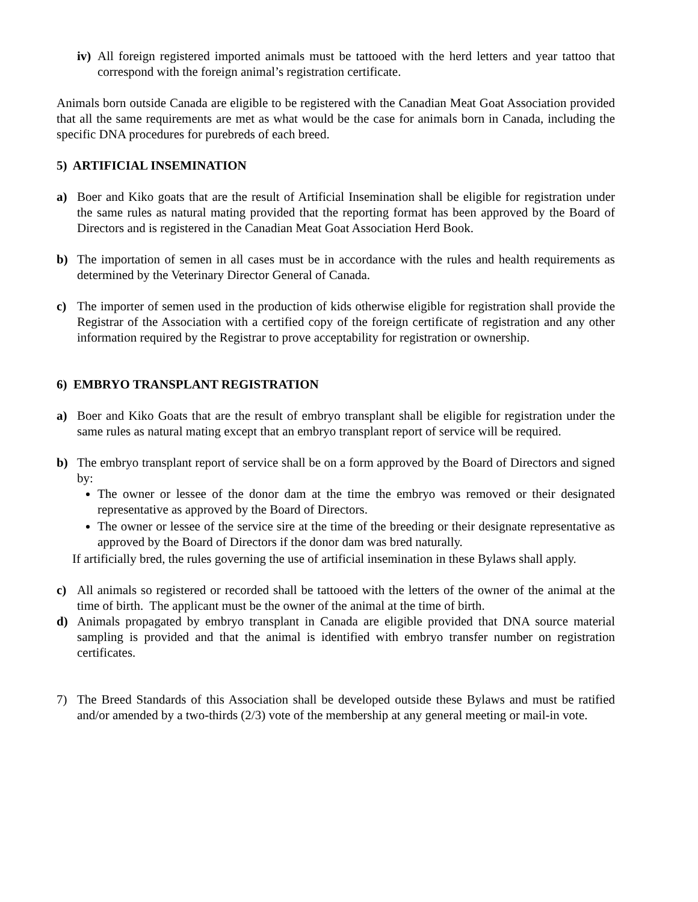iv) All foreign registered imported animals must be tattooed with the herd letters and year tattoo that correspond with the foreign animal’s registration certificate.
Animals born outside Canada are eligible to be registered with the Canadian Meat Goat Association provided that all the same requirements are met as what would be the case for animals born in Canada, including the specific DNA procedures for purebreds of each breed.
5) ARTIFICIAL INSEMINATION
a) Boer and Kiko goats that are the result of Artificial Insemination shall be eligible for registration under the same rules as natural mating provided that the reporting format has been approved by the Board of Directors and is registered in the Canadian Meat Goat Association Herd Book.
b) The importation of semen in all cases must be in accordance with the rules and health requirements as determined by the Veterinary Director General of Canada.
c) The importer of semen used in the production of kids otherwise eligible for registration shall provide the Registrar of the Association with a certified copy of the foreign certificate of registration and any other information required by the Registrar to prove acceptability for registration or ownership.
6) EMBRYO TRANSPLANT REGISTRATION
a) Boer and Kiko Goats that are the result of embryo transplant shall be eligible for registration under the same rules as natural mating except that an embryo transplant report of service will be required.
b) The embryo transplant report of service shall be on a form approved by the Board of Directors and signed by:
The owner or lessee of the donor dam at the time the embryo was removed or their designated representative as approved by the Board of Directors.
The owner or lessee of the service sire at the time of the breeding or their designate representative as approved by the Board of Directors if the donor dam was bred naturally.
If artificially bred, the rules governing the use of artificial insemination in these Bylaws shall apply.
c) All animals so registered or recorded shall be tattooed with the letters of the owner of the animal at the time of birth. The applicant must be the owner of the animal at the time of birth.
d) Animals propagated by embryo transplant in Canada are eligible provided that DNA source material sampling is provided and that the animal is identified with embryo transfer number on registration certificates.
7) The Breed Standards of this Association shall be developed outside these Bylaws and must be ratified and/or amended by a two-thirds (2/3) vote of the membership at any general meeting or mail-in vote.